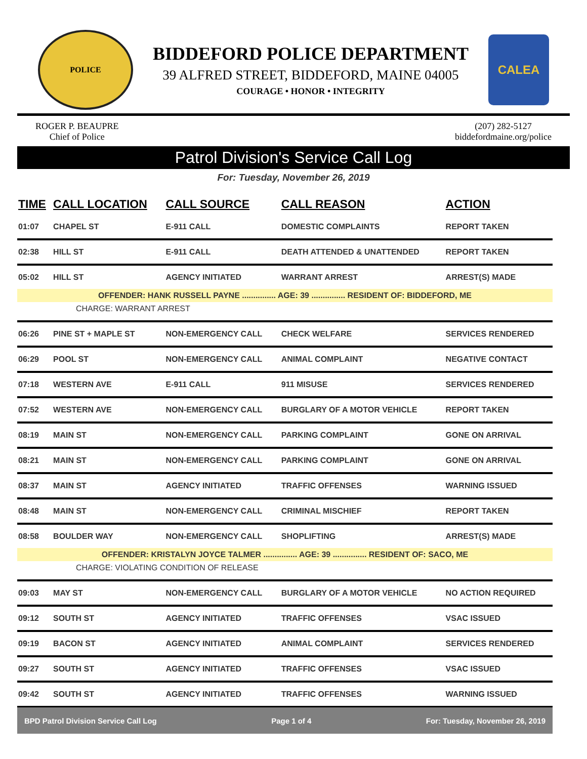POLICE
BIDDEFORD POLICE DEPARTMENT
39 ALFRED STREET, BIDDEFORD, MAINE 04005
COURAGE • HONOR • INTEGRITY
CALEA
ROGER P. BEAUPRE
Chief of Police
(207) 282-5127
biddefordmaine.org/police
Patrol Division's Service Call Log
For: Tuesday, November 26, 2019
| TIME | CALL LOCATION | CALL SOURCE | CALL REASON | ACTION |
| --- | --- | --- | --- | --- |
| 01:07 | CHAPEL ST | E-911 CALL | DOMESTIC COMPLAINTS | REPORT TAKEN |
| 02:38 | HILL ST | E-911 CALL | DEATH ATTENDED & UNATTENDED | REPORT TAKEN |
| 05:02 | HILL ST | AGENCY INITIATED | WARRANT ARREST | ARREST(S) MADE |
| OFFENDER: HANK RUSSELL PAYNE ............... AGE: 39 ............... RESIDENT OF: BIDDEFORD, ME | | | | |
| CHARGE: WARRANT ARREST | | | | |
| 06:26 | PINE ST + MAPLE ST | NON-EMERGENCY CALL | CHECK WELFARE | SERVICES RENDERED |
| 06:29 | POOL ST | NON-EMERGENCY CALL | ANIMAL COMPLAINT | NEGATIVE CONTACT |
| 07:18 | WESTERN AVE | E-911 CALL | 911 MISUSE | SERVICES RENDERED |
| 07:52 | WESTERN AVE | NON-EMERGENCY CALL | BURGLARY OF A MOTOR VEHICLE | REPORT TAKEN |
| 08:19 | MAIN ST | NON-EMERGENCY CALL | PARKING COMPLAINT | GONE ON ARRIVAL |
| 08:21 | MAIN ST | NON-EMERGENCY CALL | PARKING COMPLAINT | GONE ON ARRIVAL |
| 08:37 | MAIN ST | AGENCY INITIATED | TRAFFIC OFFENSES | WARNING ISSUED |
| 08:48 | MAIN ST | NON-EMERGENCY CALL | CRIMINAL MISCHIEF | REPORT TAKEN |
| 08:58 | BOULDER WAY | NON-EMERGENCY CALL | SHOPLIFTING | ARREST(S) MADE |
| OFFENDER: KRISTALYN JOYCE TALMER ............... AGE: 39 ............... RESIDENT OF: SACO, ME | | | | |
| CHARGE: VIOLATING CONDITION OF RELEASE | | | | |
| 09:03 | MAY ST | NON-EMERGENCY CALL | BURGLARY OF A MOTOR VEHICLE | NO ACTION REQUIRED |
| 09:12 | SOUTH ST | AGENCY INITIATED | TRAFFIC OFFENSES | VSAC ISSUED |
| 09:19 | BACON ST | AGENCY INITIATED | ANIMAL COMPLAINT | SERVICES RENDERED |
| 09:27 | SOUTH ST | AGENCY INITIATED | TRAFFIC OFFENSES | VSAC ISSUED |
| 09:42 | SOUTH ST | AGENCY INITIATED | TRAFFIC OFFENSES | WARNING ISSUED |
BPD Patrol Division Service Call Log Page 1 of 4 For: Tuesday, November 26, 2019